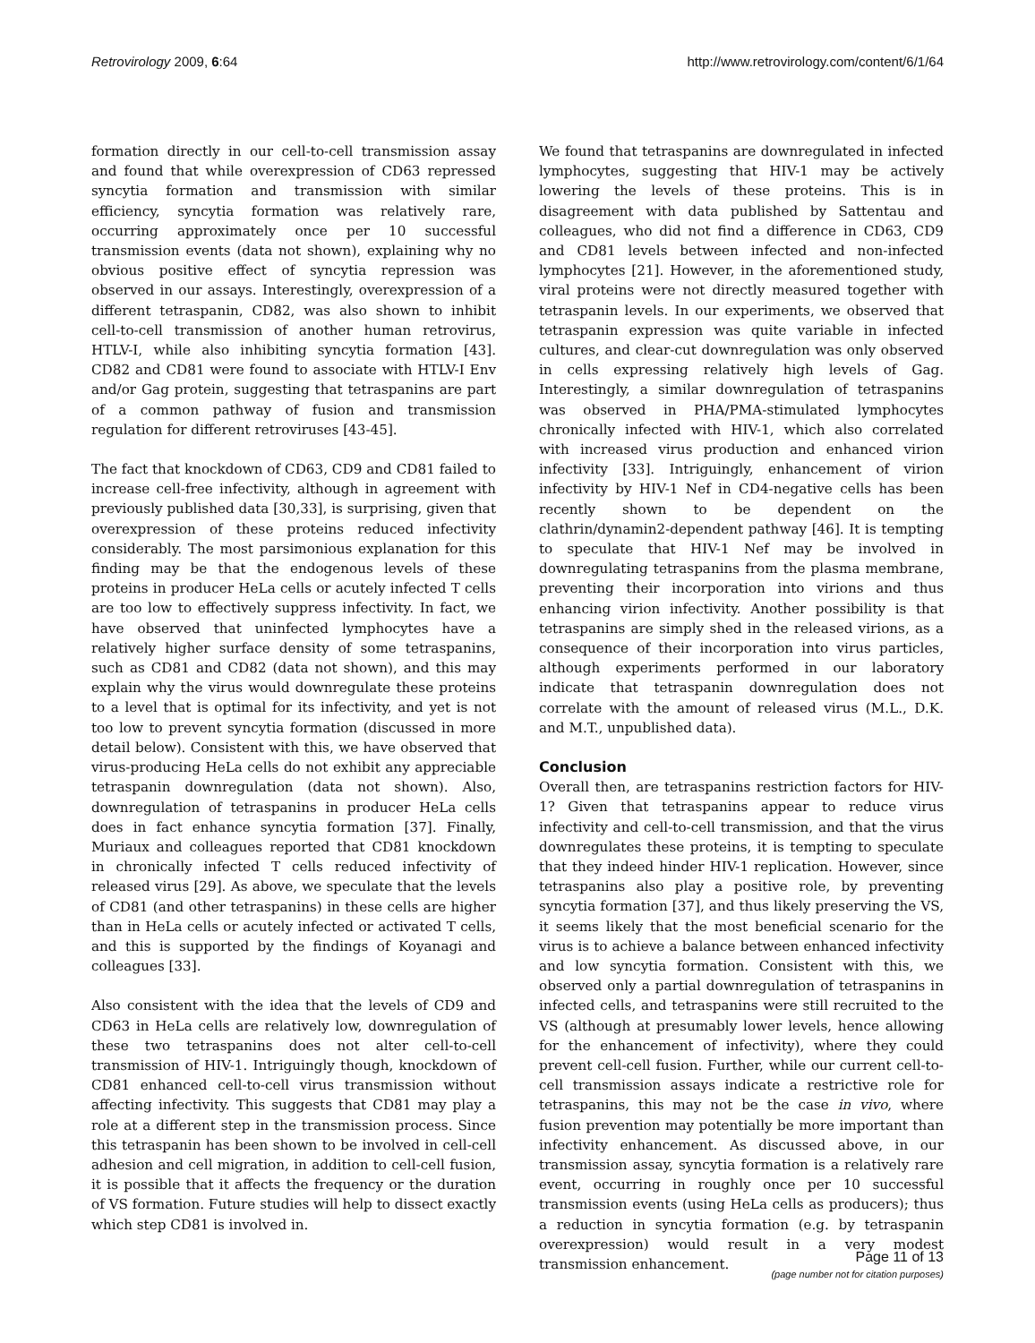Retrovirology 2009, 6:64 http://www.retrovirology.com/content/6/1/64
formation directly in our cell-to-cell transmission assay and found that while overexpression of CD63 repressed syncytia formation and transmission with similar efficiency, syncytia formation was relatively rare, occurring approximately once per 10 successful transmission events (data not shown), explaining why no obvious positive effect of syncytia repression was observed in our assays. Interestingly, overexpression of a different tetraspanin, CD82, was also shown to inhibit cell-to-cell transmission of another human retrovirus, HTLV-I, while also inhibiting syncytia formation [43]. CD82 and CD81 were found to associate with HTLV-I Env and/or Gag protein, suggesting that tetraspanins are part of a common pathway of fusion and transmission regulation for different retroviruses [43-45].
The fact that knockdown of CD63, CD9 and CD81 failed to increase cell-free infectivity, although in agreement with previously published data [30,33], is surprising, given that overexpression of these proteins reduced infectivity considerably. The most parsimonious explanation for this finding may be that the endogenous levels of these proteins in producer HeLa cells or acutely infected T cells are too low to effectively suppress infectivity. In fact, we have observed that uninfected lymphocytes have a relatively higher surface density of some tetraspanins, such as CD81 and CD82 (data not shown), and this may explain why the virus would downregulate these proteins to a level that is optimal for its infectivity, and yet is not too low to prevent syncytia formation (discussed in more detail below). Consistent with this, we have observed that virus-producing HeLa cells do not exhibit any appreciable tetraspanin downregulation (data not shown). Also, downregulation of tetraspanins in producer HeLa cells does in fact enhance syncytia formation [37]. Finally, Muriaux and colleagues reported that CD81 knockdown in chronically infected T cells reduced infectivity of released virus [29]. As above, we speculate that the levels of CD81 (and other tetraspanins) in these cells are higher than in HeLa cells or acutely infected or activated T cells, and this is supported by the findings of Koyanagi and colleagues [33].
Also consistent with the idea that the levels of CD9 and CD63 in HeLa cells are relatively low, downregulation of these two tetraspanins does not alter cell-to-cell transmission of HIV-1. Intriguingly though, knockdown of CD81 enhanced cell-to-cell virus transmission without affecting infectivity. This suggests that CD81 may play a role at a different step in the transmission process. Since this tetraspanin has been shown to be involved in cell-cell adhesion and cell migration, in addition to cell-cell fusion, it is possible that it affects the frequency or the duration of VS formation. Future studies will help to dissect exactly which step CD81 is involved in.
We found that tetraspanins are downregulated in infected lymphocytes, suggesting that HIV-1 may be actively lowering the levels of these proteins. This is in disagreement with data published by Sattentau and colleagues, who did not find a difference in CD63, CD9 and CD81 levels between infected and non-infected lymphocytes [21]. However, in the aforementioned study, viral proteins were not directly measured together with tetraspanin levels. In our experiments, we observed that tetraspanin expression was quite variable in infected cultures, and clear-cut downregulation was only observed in cells expressing relatively high levels of Gag. Interestingly, a similar downregulation of tetraspanins was observed in PHA/PMA-stimulated lymphocytes chronically infected with HIV-1, which also correlated with increased virus production and enhanced virion infectivity [33]. Intriguingly, enhancement of virion infectivity by HIV-1 Nef in CD4-negative cells has been recently shown to be dependent on the clathrin/dynamin2-dependent pathway [46]. It is tempting to speculate that HIV-1 Nef may be involved in downregulating tetraspanins from the plasma membrane, preventing their incorporation into virions and thus enhancing virion infectivity. Another possibility is that tetraspanins are simply shed in the released virions, as a consequence of their incorporation into virus particles, although experiments performed in our laboratory indicate that tetraspanin downregulation does not correlate with the amount of released virus (M.L., D.K. and M.T., unpublished data).
Conclusion
Overall then, are tetraspanins restriction factors for HIV-1? Given that tetraspanins appear to reduce virus infectivity and cell-to-cell transmission, and that the virus downregulates these proteins, it is tempting to speculate that they indeed hinder HIV-1 replication. However, since tetraspanins also play a positive role, by preventing syncytia formation [37], and thus likely preserving the VS, it seems likely that the most beneficial scenario for the virus is to achieve a balance between enhanced infectivity and low syncytia formation. Consistent with this, we observed only a partial downregulation of tetraspanins in infected cells, and tetraspanins were still recruited to the VS (although at presumably lower levels, hence allowing for the enhancement of infectivity), where they could prevent cell-cell fusion. Further, while our current cell-to-cell transmission assays indicate a restrictive role for tetraspanins, this may not be the case in vivo, where fusion prevention may potentially be more important than infectivity enhancement. As discussed above, in our transmission assay, syncytia formation is a relatively rare event, occurring in roughly once per 10 successful transmission events (using HeLa cells as producers); thus a reduction in syncytia formation (e.g. by tetraspanin overexpression) would result in a very modest transmission enhancement.
Page 11 of 13
(page number not for citation purposes)